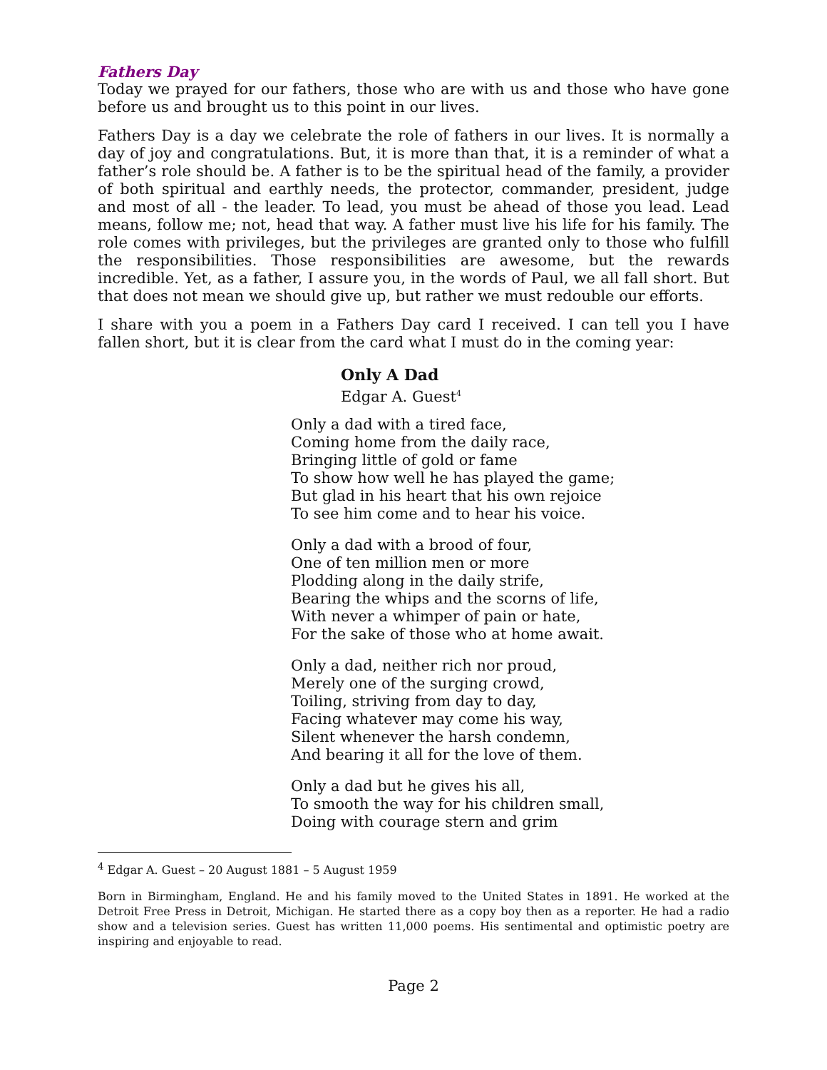Fathers Day
Today we prayed for our fathers, those who are with us and those who have gone before us and brought us to this point in our lives.
Fathers Day is a day we celebrate the role of fathers in our lives. It is normally a day of joy and congratulations. But, it is more than that, it is a reminder of what a father’s role should be. A father is to be the spiritual head of the family, a provider of both spiritual and earthly needs, the protector, commander, president, judge and most of all - the leader. To lead, you must be ahead of those you lead. Lead means, follow me; not, head that way. A father must live his life for his family. The role comes with privileges, but the privileges are granted only to those who fulfill the responsibilities. Those responsibilities are awesome, but the rewards incredible. Yet, as a father, I assure you, in the words of Paul, we all fall short. But that does not mean we should give up, but rather we must redouble our efforts.
I share with you a poem in a Fathers Day card I received. I can tell you I have fallen short, but it is clear from the card what I must do in the coming year:
Only A Dad
Edgar A. Guest<sup>4</sup>
Only a dad with a tired face,
Coming home from the daily race,
Bringing little of gold or fame
To show how well he has played the game;
But glad in his heart that his own rejoice
To see him come and to hear his voice.
Only a dad with a brood of four,
One of ten million men or more
Plodding along in the daily strife,
Bearing the whips and the scorns of life,
With never a whimper of pain or hate,
For the sake of those who at home await.
Only a dad, neither rich nor proud,
Merely one of the surging crowd,
Toiling, striving from day to day,
Facing whatever may come his way,
Silent whenever the harsh condemn,
And bearing it all for the love of them.
Only a dad but he gives his all,
To smooth the way for his children small,
Doing with courage stern and grim
<sup>4</sup> Edgar A. Guest – 20 August 1881 – 5 August 1959
Born in Birmingham, England. He and his family moved to the United States in 1891. He worked at the Detroit Free Press in Detroit, Michigan. He started there as a copy boy then as a reporter. He had a radio show and a television series. Guest has written 11,000 poems. His sentimental and optimistic poetry are inspiring and enjoyable to read.
Page 2